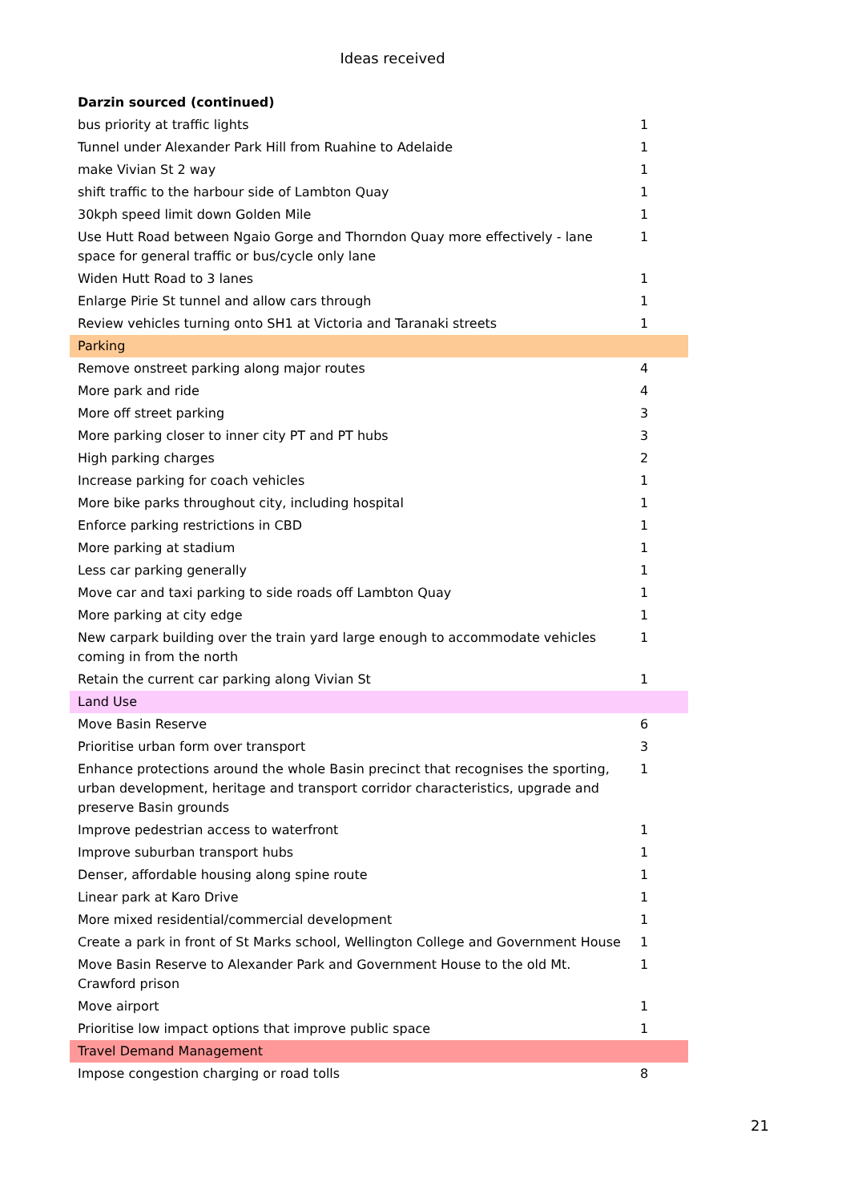Ideas received
| Darzin sourced (continued) | |
| bus priority at traffic lights | 1 |
| Tunnel under Alexander Park Hill from Ruahine to Adelaide | 1 |
| make Vivian St 2 way | 1 |
| shift traffic to the harbour side of Lambton Quay | 1 |
| 30kph speed limit down Golden Mile | 1 |
| Use Hutt Road between Ngaio Gorge and Thorndon Quay more effectively - lane space for general traffic or bus/cycle only lane | 1 |
| Widen Hutt Road to 3 lanes | 1 |
| Enlarge Pirie St tunnel and allow cars through | 1 |
| Review vehicles turning onto SH1 at Victoria and Taranaki streets | 1 |
| Parking | |
| Remove onstreet parking along major routes | 4 |
| More park and ride | 4 |
| More off street parking | 3 |
| More parking closer to inner city PT and PT hubs | 3 |
| High parking charges | 2 |
| Increase parking for coach vehicles | 1 |
| More bike parks throughout city, including hospital | 1 |
| Enforce parking restrictions in CBD | 1 |
| More parking at stadium | 1 |
| Less car parking generally | 1 |
| Move car and taxi parking to side roads off Lambton Quay | 1 |
| More parking at city edge | 1 |
| New carpark building over the train yard large enough to accommodate vehicles coming in from the north | 1 |
| Retain the current car parking along Vivian St | 1 |
| Land Use | |
| Move Basin Reserve | 6 |
| Prioritise urban form over transport | 3 |
| Enhance protections around the whole Basin precinct that recognises the sporting, urban development, heritage and transport corridor characteristics, upgrade and preserve Basin grounds | 1 |
| Improve pedestrian access to waterfront | 1 |
| Improve suburban transport hubs | 1 |
| Denser, affordable housing along spine route | 1 |
| Linear park at Karo Drive | 1 |
| More mixed residential/commercial development | 1 |
| Create a park in front of St Marks school, Wellington College and Government House | 1 |
| Move Basin Reserve to Alexander Park and Government House to the old Mt. Crawford prison | 1 |
| Move airport | 1 |
| Prioritise low impact options that improve public space | 1 |
| Travel Demand Management | |
| Impose congestion charging or road tolls | 8 |
21